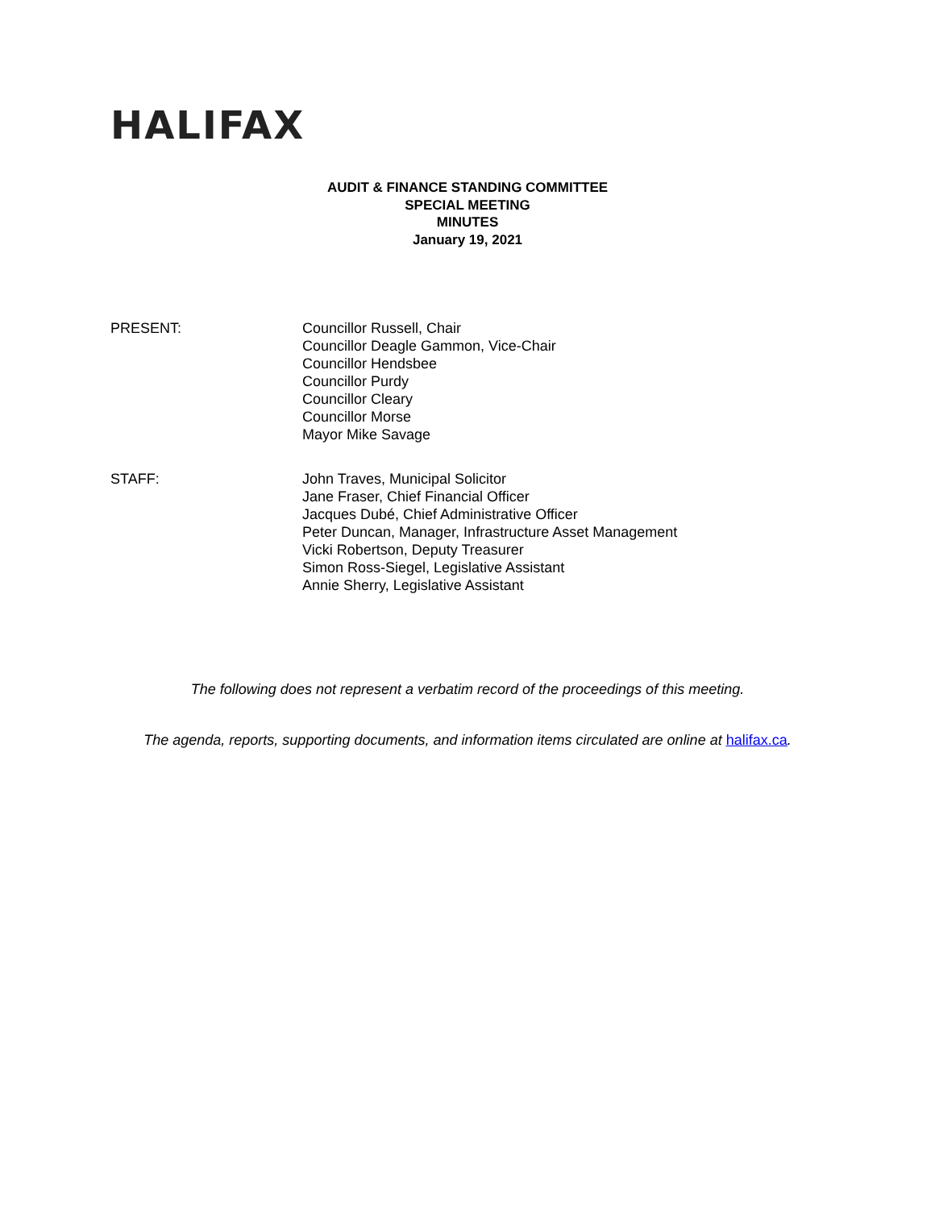HALIFAX
AUDIT & FINANCE STANDING COMMITTEE
SPECIAL MEETING
MINUTES
January 19, 2021
PRESENT: Councillor Russell, Chair
Councillor Deagle Gammon, Vice-Chair
Councillor Hendsbee
Councillor Purdy
Councillor Cleary
Councillor Morse
Mayor Mike Savage
STAFF: John Traves, Municipal Solicitor
Jane Fraser, Chief Financial Officer
Jacques Dubé, Chief Administrative Officer
Peter Duncan, Manager, Infrastructure Asset Management
Vicki Robertson, Deputy Treasurer
Simon Ross-Siegel, Legislative Assistant
Annie Sherry, Legislative Assistant
The following does not represent a verbatim record of the proceedings of this meeting.
The agenda, reports, supporting documents, and information items circulated are online at halifax.ca.